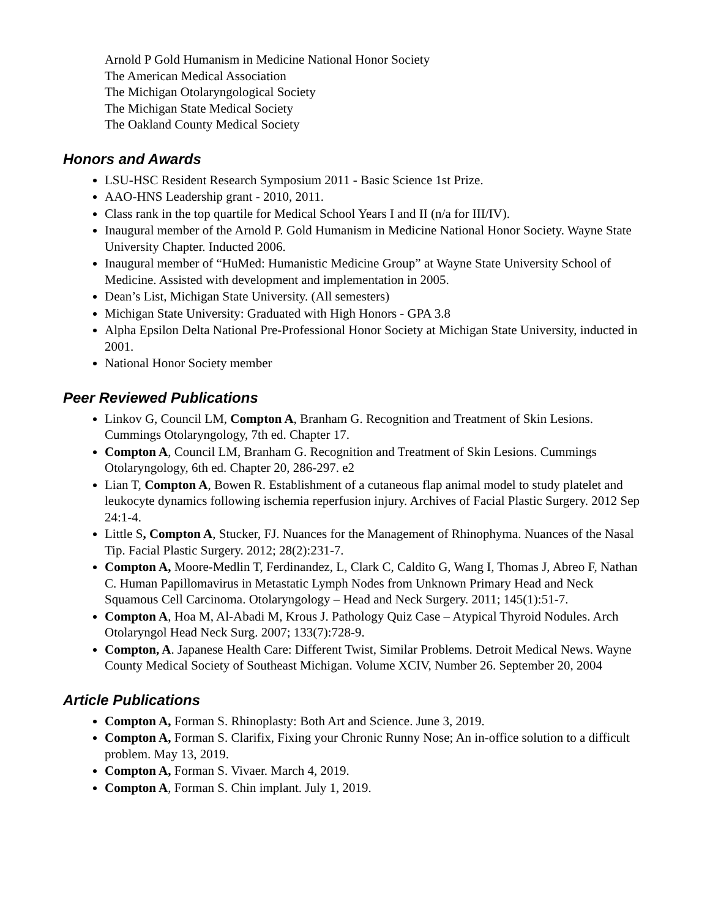Arnold P Gold Humanism in Medicine National Honor Society
The American Medical Association
The Michigan Otolaryngological Society
The Michigan State Medical Society
The Oakland County Medical Society
Honors and Awards
LSU-HSC Resident Research Symposium 2011 - Basic Science 1st Prize.
AAO-HNS Leadership grant - 2010, 2011.
Class rank in the top quartile for Medical School Years I and II (n/a for III/IV).
Inaugural member of the Arnold P. Gold Humanism in Medicine National Honor Society. Wayne State University Chapter. Inducted 2006.
Inaugural member of “HuMed: Humanistic Medicine Group” at Wayne State University School of Medicine. Assisted with development and implementation in 2005.
Dean’s List, Michigan State University. (All semesters)
Michigan State University: Graduated with High Honors - GPA 3.8
Alpha Epsilon Delta National Pre-Professional Honor Society at Michigan State University, inducted in 2001.
National Honor Society member
Peer Reviewed Publications
Linkov G, Council LM, Compton A, Branham G. Recognition and Treatment of Skin Lesions. Cummings Otolaryngology, 7th ed. Chapter 17.
Compton A, Council LM, Branham G. Recognition and Treatment of Skin Lesions. Cummings Otolaryngology, 6th ed. Chapter 20, 286-297. e2
Lian T, Compton A, Bowen R. Establishment of a cutaneous flap animal model to study platelet and leukocyte dynamics following ischemia reperfusion injury. Archives of Facial Plastic Surgery. 2012 Sep 24:1-4.
Little S, Compton A, Stucker, FJ. Nuances for the Management of Rhinophyma. Nuances of the Nasal Tip. Facial Plastic Surgery. 2012; 28(2):231-7.
Compton A, Moore-Medlin T, Ferdinandez, L, Clark C, Caldito G, Wang I, Thomas J, Abreo F, Nathan C. Human Papillomavirus in Metastatic Lymph Nodes from Unknown Primary Head and Neck Squamous Cell Carcinoma. Otolaryngology – Head and Neck Surgery. 2011; 145(1):51-7.
Compton A, Hoa M, Al-Abadi M, Krous J. Pathology Quiz Case – Atypical Thyroid Nodules. Arch Otolaryngol Head Neck Surg. 2007; 133(7):728-9.
Compton, A. Japanese Health Care: Different Twist, Similar Problems. Detroit Medical News. Wayne County Medical Society of Southeast Michigan. Volume XCIV, Number 26. September 20, 2004
Article Publications
Compton A, Forman S. Rhinoplasty: Both Art and Science. June 3, 2019.
Compton A, Forman S. Clarifix, Fixing your Chronic Runny Nose; An in-office solution to a difficult problem. May 13, 2019.
Compton A, Forman S. Vivaer. March 4, 2019.
Compton A, Forman S. Chin implant. July 1, 2019.